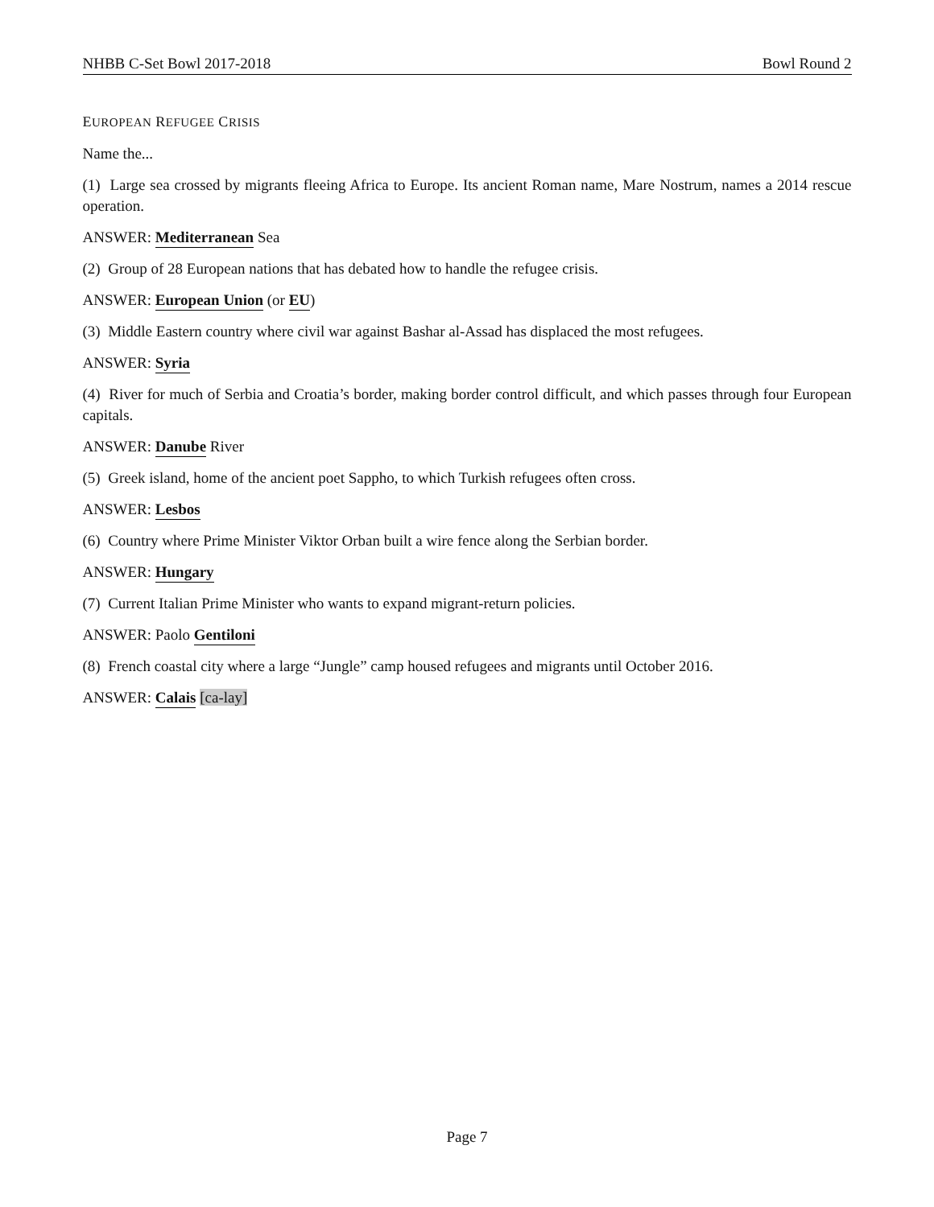NHBB C-Set Bowl 2017-2018 Bowl Round 2
EUROPEAN REFUGEE CRISIS
Name the...
(1) Large sea crossed by migrants fleeing Africa to Europe. Its ancient Roman name, Mare Nostrum, names a 2014 rescue operation.
ANSWER: Mediterranean Sea
(2) Group of 28 European nations that has debated how to handle the refugee crisis.
ANSWER: European Union (or EU)
(3) Middle Eastern country where civil war against Bashar al-Assad has displaced the most refugees.
ANSWER: Syria
(4) River for much of Serbia and Croatia’s border, making border control difficult, and which passes through four European capitals.
ANSWER: Danube River
(5) Greek island, home of the ancient poet Sappho, to which Turkish refugees often cross.
ANSWER: Lesbos
(6) Country where Prime Minister Viktor Orban built a wire fence along the Serbian border.
ANSWER: Hungary
(7) Current Italian Prime Minister who wants to expand migrant-return policies.
ANSWER: Paolo Gentiloni
(8) French coastal city where a large “Jungle” camp housed refugees and migrants until October 2016.
ANSWER: Calais [ca-lay]
Page 7